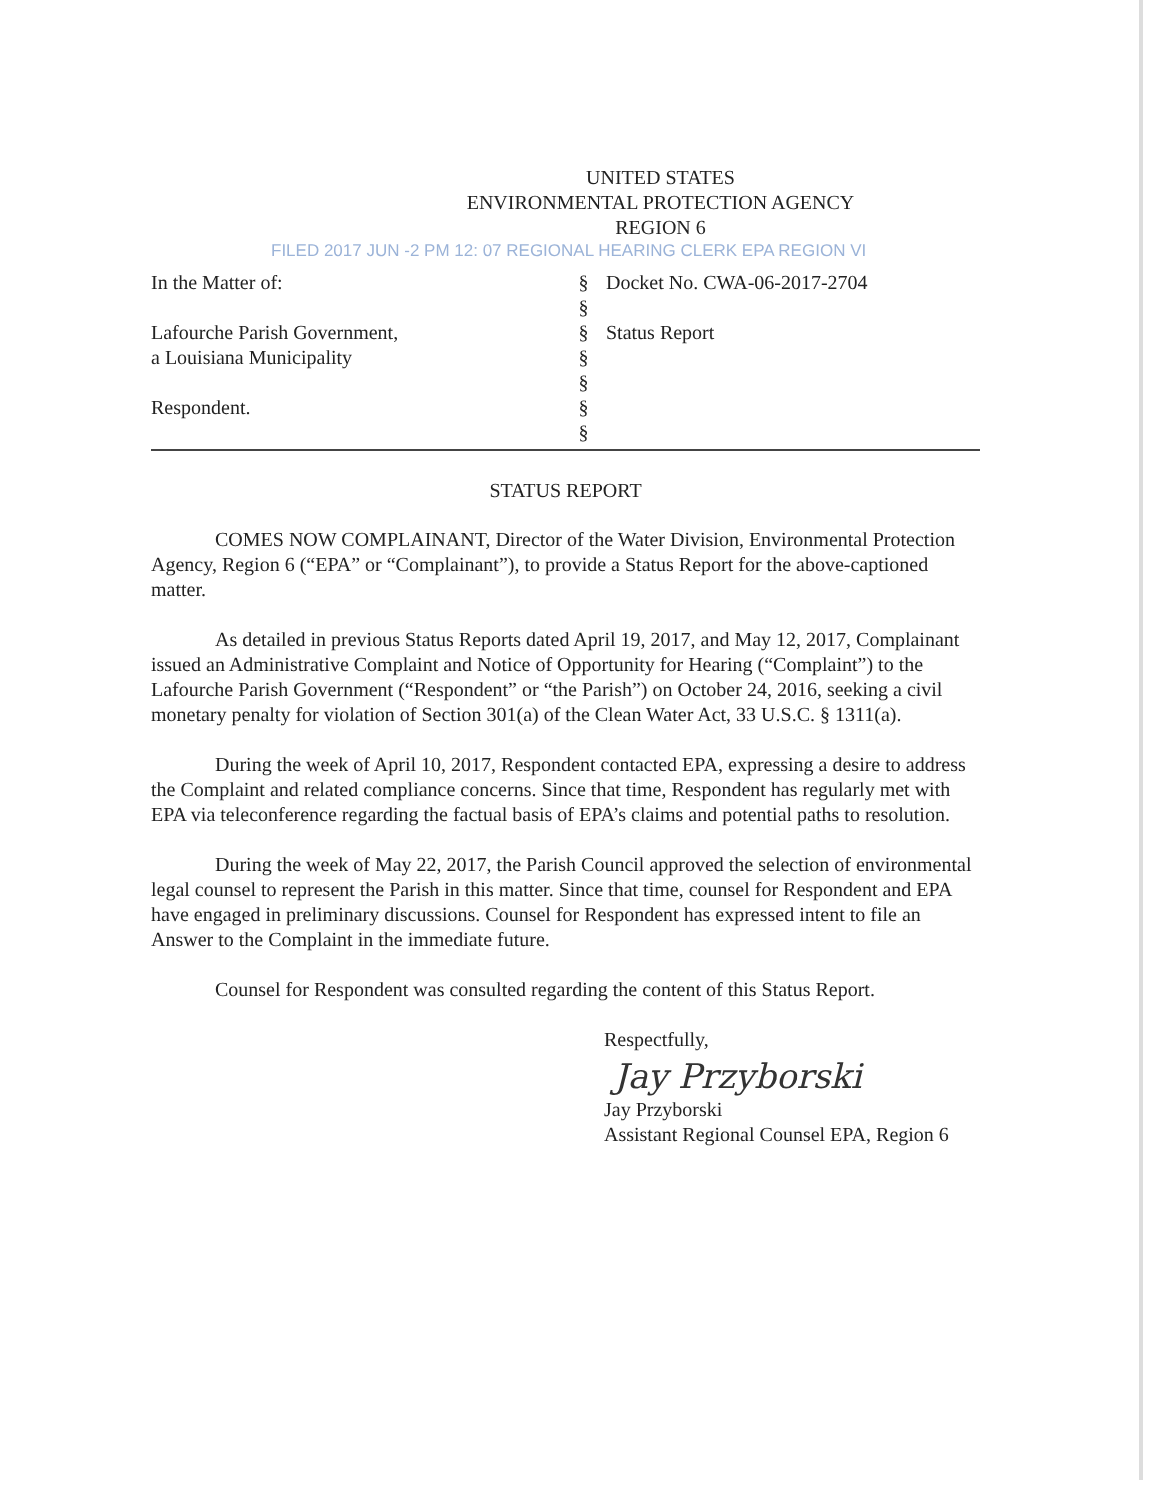UNITED STATES
ENVIRONMENTAL PROTECTION AGENCY
REGION 6
FILED 2017 JUN -2 PM 12: 07 REGIONAL HEARING CLERK EPA REGION VI
In the Matter of:
Lafourche Parish Government,
a Louisiana Municipality
Respondent.
§
§
§
§
§
§
§
Docket No. CWA-06-2017-2704
Status Report
STATUS REPORT
COMES NOW COMPLAINANT, Director of the Water Division, Environmental Protection Agency, Region 6 (“EPA” or “Complainant”), to provide a Status Report for the above-captioned matter.
As detailed in previous Status Reports dated April 19, 2017, and May 12, 2017, Complainant issued an Administrative Complaint and Notice of Opportunity for Hearing (“Complaint”) to the Lafourche Parish Government (“Respondent” or “the Parish”) on October 24, 2016, seeking a civil monetary penalty for violation of Section 301(a) of the Clean Water Act, 33 U.S.C. § 1311(a).
During the week of April 10, 2017, Respondent contacted EPA, expressing a desire to address the Complaint and related compliance concerns. Since that time, Respondent has regularly met with EPA via teleconference regarding the factual basis of EPA’s claims and potential paths to resolution.
During the week of May 22, 2017, the Parish Council approved the selection of environmental legal counsel to represent the Parish in this matter. Since that time, counsel for Respondent and EPA have engaged in preliminary discussions. Counsel for Respondent has expressed intent to file an Answer to the Complaint in the immediate future.
Counsel for Respondent was consulted regarding the content of this Status Report.
Respectfully,
Jay Przyborski
Jay Przyborski
Assistant Regional Counsel EPA, Region 6